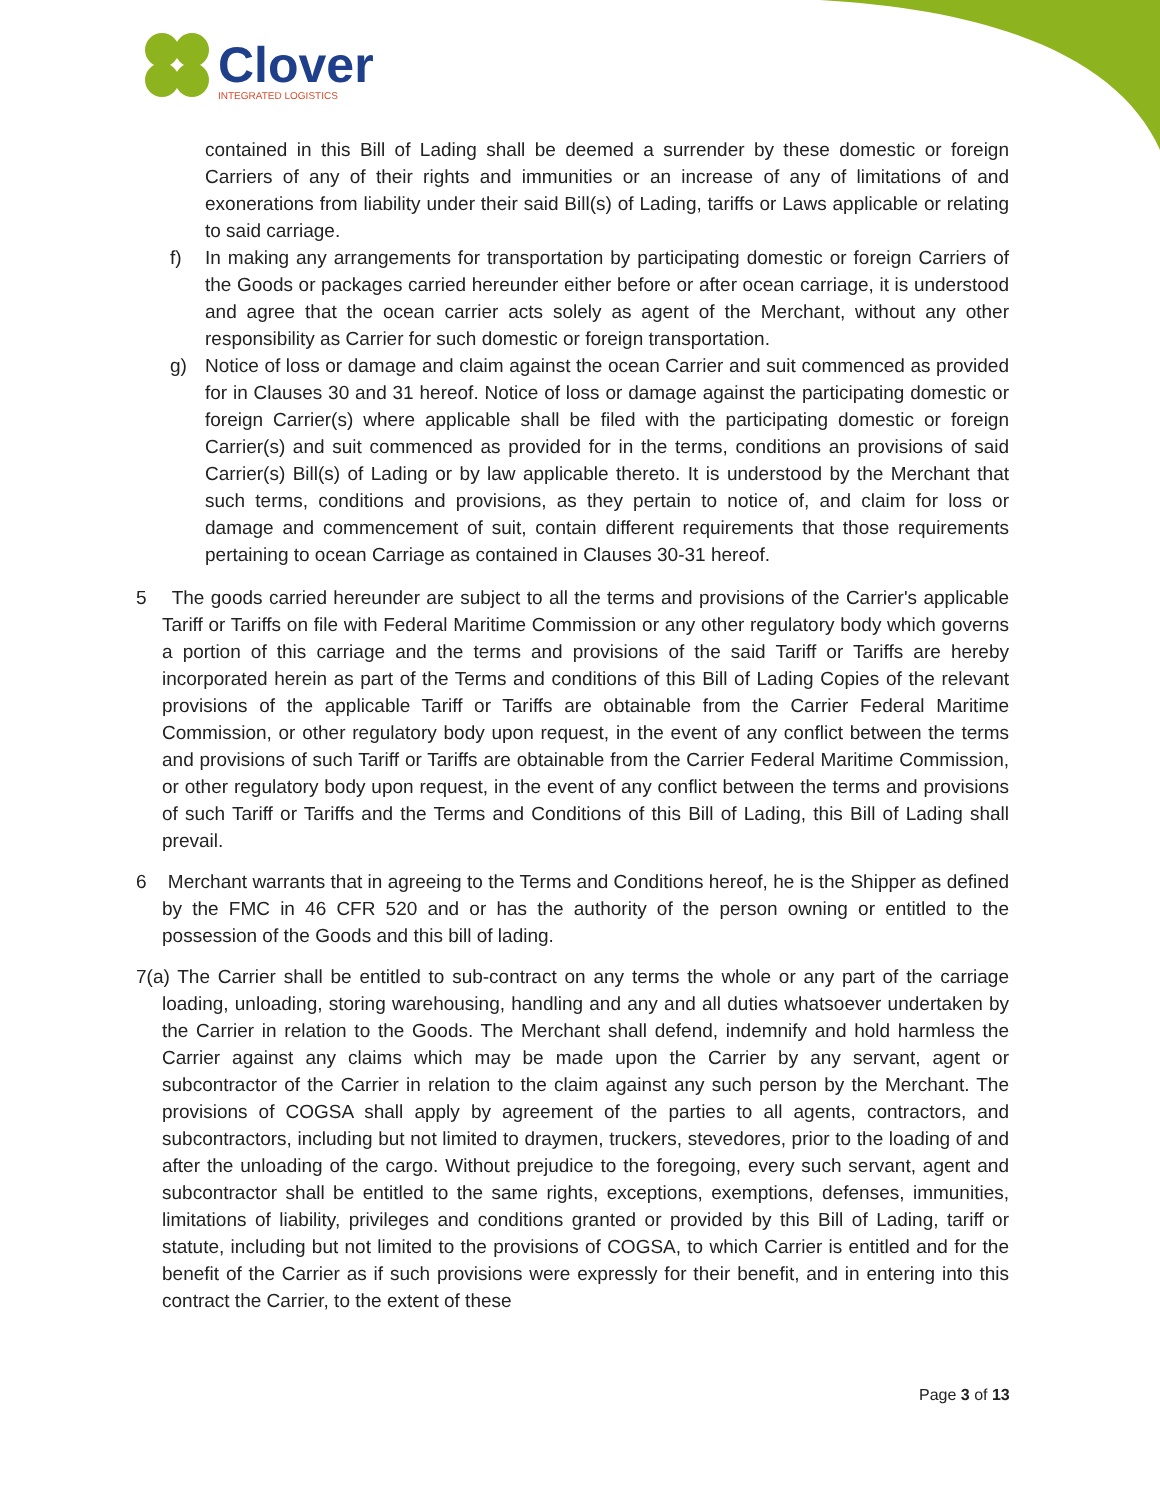Clover
INTEGRATED LOGISTICS
contained in this Bill of Lading shall be deemed a surrender by these domestic or foreign Carriers of any of their rights and immunities or an increase of any of limitations of and exonerations from liability under their said Bill(s) of Lading, tariffs or Laws applicable or relating to said carriage.
f) In making any arrangements for transportation by participating domestic or foreign Carriers of the Goods or packages carried hereunder either before or after ocean carriage, it is understood and agree that the ocean carrier acts solely as agent of the Merchant, without any other responsibility as Carrier for such domestic or foreign transportation.
g) Notice of loss or damage and claim against the ocean Carrier and suit commenced as provided for in Clauses 30 and 31 hereof. Notice of loss or damage against the participating domestic or foreign Carrier(s) where applicable shall be filed with the participating domestic or foreign Carrier(s) and suit commenced as provided for in the terms, conditions an provisions of said Carrier(s) Bill(s) of Lading or by law applicable thereto. It is understood by the Merchant that such terms, conditions and provisions, as they pertain to notice of, and claim for loss or damage and commencement of suit, contain different requirements that those requirements pertaining to ocean Carriage as contained in Clauses 30-31 hereof.
5 The goods carried hereunder are subject to all the terms and provisions of the Carrier's applicable Tariff or Tariffs on file with Federal Maritime Commission or any other regulatory body which governs a portion of this carriage and the terms and provisions of the said Tariff or Tariffs are hereby incorporated herein as part of the Terms and conditions of this Bill of Lading Copies of the relevant provisions of the applicable Tariff or Tariffs are obtainable from the Carrier Federal Maritime Commission, or other regulatory body upon request, in the event of any conflict between the terms and provisions of such Tariff or Tariffs are obtainable from the Carrier Federal Maritime Commission, or other regulatory body upon request, in the event of any conflict between the terms and provisions of such Tariff or Tariffs and the Terms and Conditions of this Bill of Lading, this Bill of Lading shall prevail.
6 Merchant warrants that in agreeing to the Terms and Conditions hereof, he is the Shipper as defined by the FMC in 46 CFR 520 and or has the authority of the person owning or entitled to the possession of the Goods and this bill of lading.
7(a) The Carrier shall be entitled to sub-contract on any terms the whole or any part of the carriage loading, unloading, storing warehousing, handling and any and all duties whatsoever undertaken by the Carrier in relation to the Goods. The Merchant shall defend, indemnify and hold harmless the Carrier against any claims which may be made upon the Carrier by any servant, agent or subcontractor of the Carrier in relation to the claim against any such person by the Merchant. The provisions of COGSA shall apply by agreement of the parties to all agents, contractors, and subcontractors, including but not limited to draymen, truckers, stevedores, prior to the loading of and after the unloading of the cargo. Without prejudice to the foregoing, every such servant, agent and subcontractor shall be entitled to the same rights, exceptions, exemptions, defenses, immunities, limitations of liability, privileges and conditions granted or provided by this Bill of Lading, tariff or statute, including but not limited to the provisions of COGSA, to which Carrier is entitled and for the benefit of the Carrier as if such provisions were expressly for their benefit, and in entering into this contract the Carrier, to the extent of these
Page 3 of 13